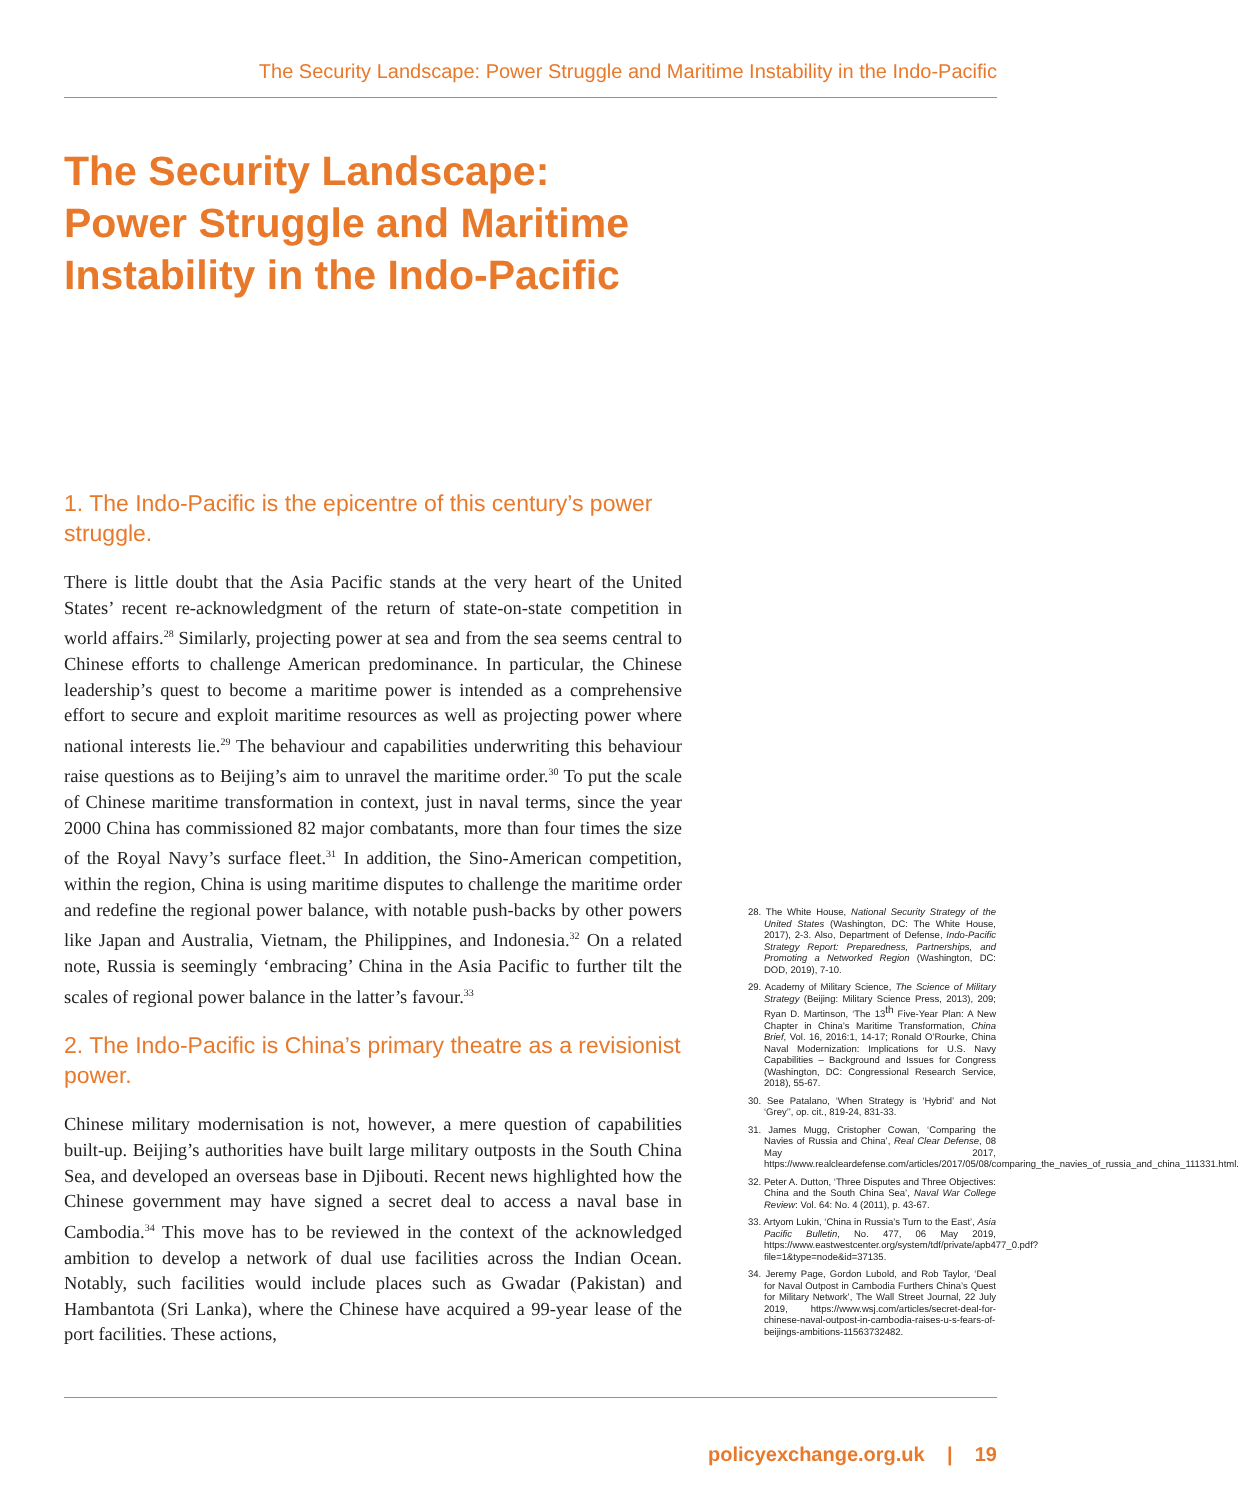The Security Landscape: Power Struggle and Maritime Instability in the Indo-Pacific
The Security Landscape:
Power Struggle and Maritime
Instability in the Indo-Pacific
1. The Indo-Pacific is the epicentre of this century’s power struggle.
There is little doubt that the Asia Pacific stands at the very heart of the United States’ recent re-acknowledgment of the return of state-on-state competition in world affairs.<sup>28</sup> Similarly, projecting power at sea and from the sea seems central to Chinese efforts to challenge American predominance. In particular, the Chinese leadership’s quest to become a maritime power is intended as a comprehensive effort to secure and exploit maritime resources as well as projecting power where national interests lie.<sup>29</sup> The behaviour and capabilities underwriting this behaviour raise questions as to Beijing’s aim to unravel the maritime order.<sup>30</sup> To put the scale of Chinese maritime transformation in context, just in naval terms, since the year 2000 China has commissioned 82 major combatants, more than four times the size of the Royal Navy’s surface fleet.<sup>31</sup> In addition, the Sino-American competition, within the region, China is using maritime disputes to challenge the maritime order and redefine the regional power balance, with notable push-backs by other powers like Japan and Australia, Vietnam, the Philippines, and Indonesia.<sup>32</sup> On a related note, Russia is seemingly ‘embracing’ China in the Asia Pacific to further tilt the scales of regional power balance in the latter’s favour.<sup>33</sup>
2. The Indo-Pacific is China’s primary theatre as a revisionist power.
Chinese military modernisation is not, however, a mere question of capabilities built-up. Beijing’s authorities have built large military outposts in the South China Sea, and developed an overseas base in Djibouti. Recent news highlighted how the Chinese government may have signed a secret deal to access a naval base in Cambodia.<sup>34</sup> This move has to be reviewed in the context of the acknowledged ambition to develop a network of dual use facilities across the Indian Ocean. Notably, such facilities would include places such as Gwadar (Pakistan) and Hambantota (Sri Lanka), where the Chinese have acquired a 99-year lease of the port facilities. These actions,
28. The White House, National Security Strategy of the United States (Washington, DC: The White House, 2017), 2-3. Also, Department of Defense, Indo-Pacific Strategy Report: Preparedness, Partnerships, and Promoting a Networked Region (Washington, DC: DOD, 2019), 7-10.
29. Academy of Military Science, The Science of Military Strategy (Beijing: Military Science Press, 2013), 209; Ryan D. Martinson, ‘The 13<sup>th</sup> Five-Year Plan: A New Chapter in China’s Maritime Transformation, China Brief, Vol. 16, 2016:1, 14-17; Ronald O’Rourke, China Naval Modernization: Implications for U.S. Navy Capabilities – Background and Issues for Congress (Washington, DC: Congressional Research Service, 2018), 55-67.
30. See Patalano, ‘When Strategy is ‘Hybrid’ and Not ‘Grey’’, op. cit., 819-24, 831-33.
31. James Mugg, Cristopher Cowan, ‘Comparing the Navies of Russia and China’, Real Clear Defense, 08 May 2017, https://www.realcleardefense.com/articles/2017/05/08/comparing_the_navies_of_russia_and_china_111331.html.
32. Peter A. Dutton, ‘Three Disputes and Three Objectives: China and the South China Sea’, Naval War College Review: Vol. 64: No. 4 (2011), p. 43-67.
33. Artyom Lukin, ‘China in Russia’s Turn to the East’, Asia Pacific Bulletin, No. 477, 06 May 2019, https://www.eastwestcenter.org/system/tdf/private/apb477_0.pdf?file=1&type=node&id=37135.
34. Jeremy Page, Gordon Lubold, and Rob Taylor, ‘Deal for Naval Outpost in Cambodia Furthers China’s Quest for Military Network’, The Wall Street Journal, 22 July 2019, https://www.wsj.com/articles/secret-deal-for-chinese-naval-outpost-in-cambodia-raises-u-s-fears-of-beijings-ambitions-11563732482.
policyexchange.org.uk | 19